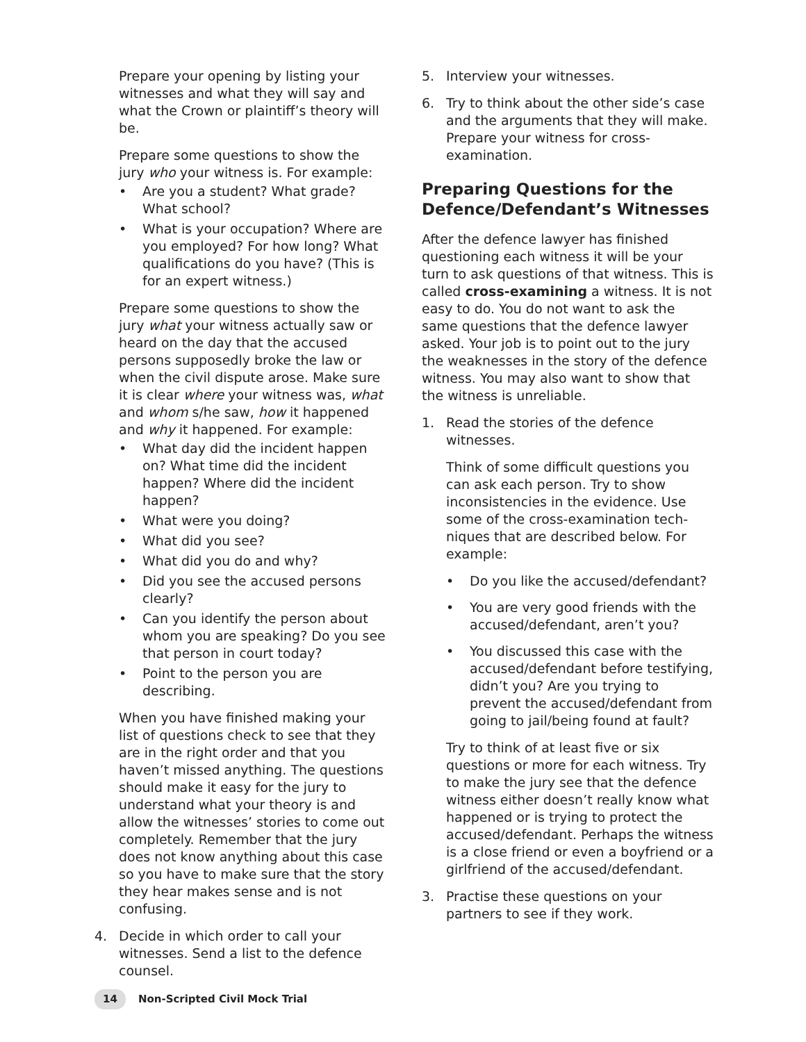Prepare your opening by listing your witnesses and what they will say and what the Crown or plaintiff’s theory will be.
Prepare some questions to show the jury who your witness is. For example:
• Are you a student? What grade? What school?
• What is your occupation? Where are you employed? For how long? What qualifications do you have? (This is for an expert witness.)
Prepare some questions to show the jury what your witness actually saw or heard on the day that the accused persons supposedly broke the law or when the civil dispute arose. Make sure it is clear where your witness was, what and whom s/he saw, how it happened and why it happened. For example:
• What day did the incident happen on? What time did the incident happen? Where did the incident happen?
• What were you doing?
• What did you see?
• What did you do and why?
• Did you see the accused persons clearly?
• Can you identify the person about whom you are speaking? Do you see that person in court today?
• Point to the person you are describing.
When you have finished making your list of questions check to see that they are in the right order and that you haven’t missed anything. The questions should make it easy for the jury to understand what your theory is and allow the witnesses’ stories to come out completely. Remember that the jury does not know anything about this case so you have to make sure that the story they hear makes sense and is not confusing.
4. Decide in which order to call your witnesses. Send a list to the defence counsel.
5. Interview your witnesses.
6. Try to think about the other side’s case and the arguments that they will make. Prepare your witness for cross-examination.
Preparing Questions for the Defence/Defendant’s Witnesses
After the defence lawyer has finished questioning each witness it will be your turn to ask questions of that witness. This is called cross-examining a witness. It is not easy to do. You do not want to ask the same questions that the defence lawyer asked. Your job is to point out to the jury the weaknesses in the story of the defence witness. You may also want to show that the witness is unreliable.
1. Read the stories of the defence witnesses.
Think of some difficult questions you can ask each person. Try to show inconsistencies in the evidence. Use some of the cross-examination tech-niques that are described below. For example:
• Do you like the accused/defendant?
• You are very good friends with the accused/defendant, aren’t you?
• You discussed this case with the accused/defendant before testifying, didn’t you? Are you trying to prevent the accused/defendant from going to jail/being found at fault?
Try to think of at least five or six questions or more for each witness. Try to make the jury see that the defence witness either doesn’t really know what happened or is trying to protect the accused/defendant. Perhaps the witness is a close friend or even a boyfriend or a girlfriend of the accused/defendant.
3. Practise these questions on your partners to see if they work.
14 Non-Scripted Civil Mock Trial